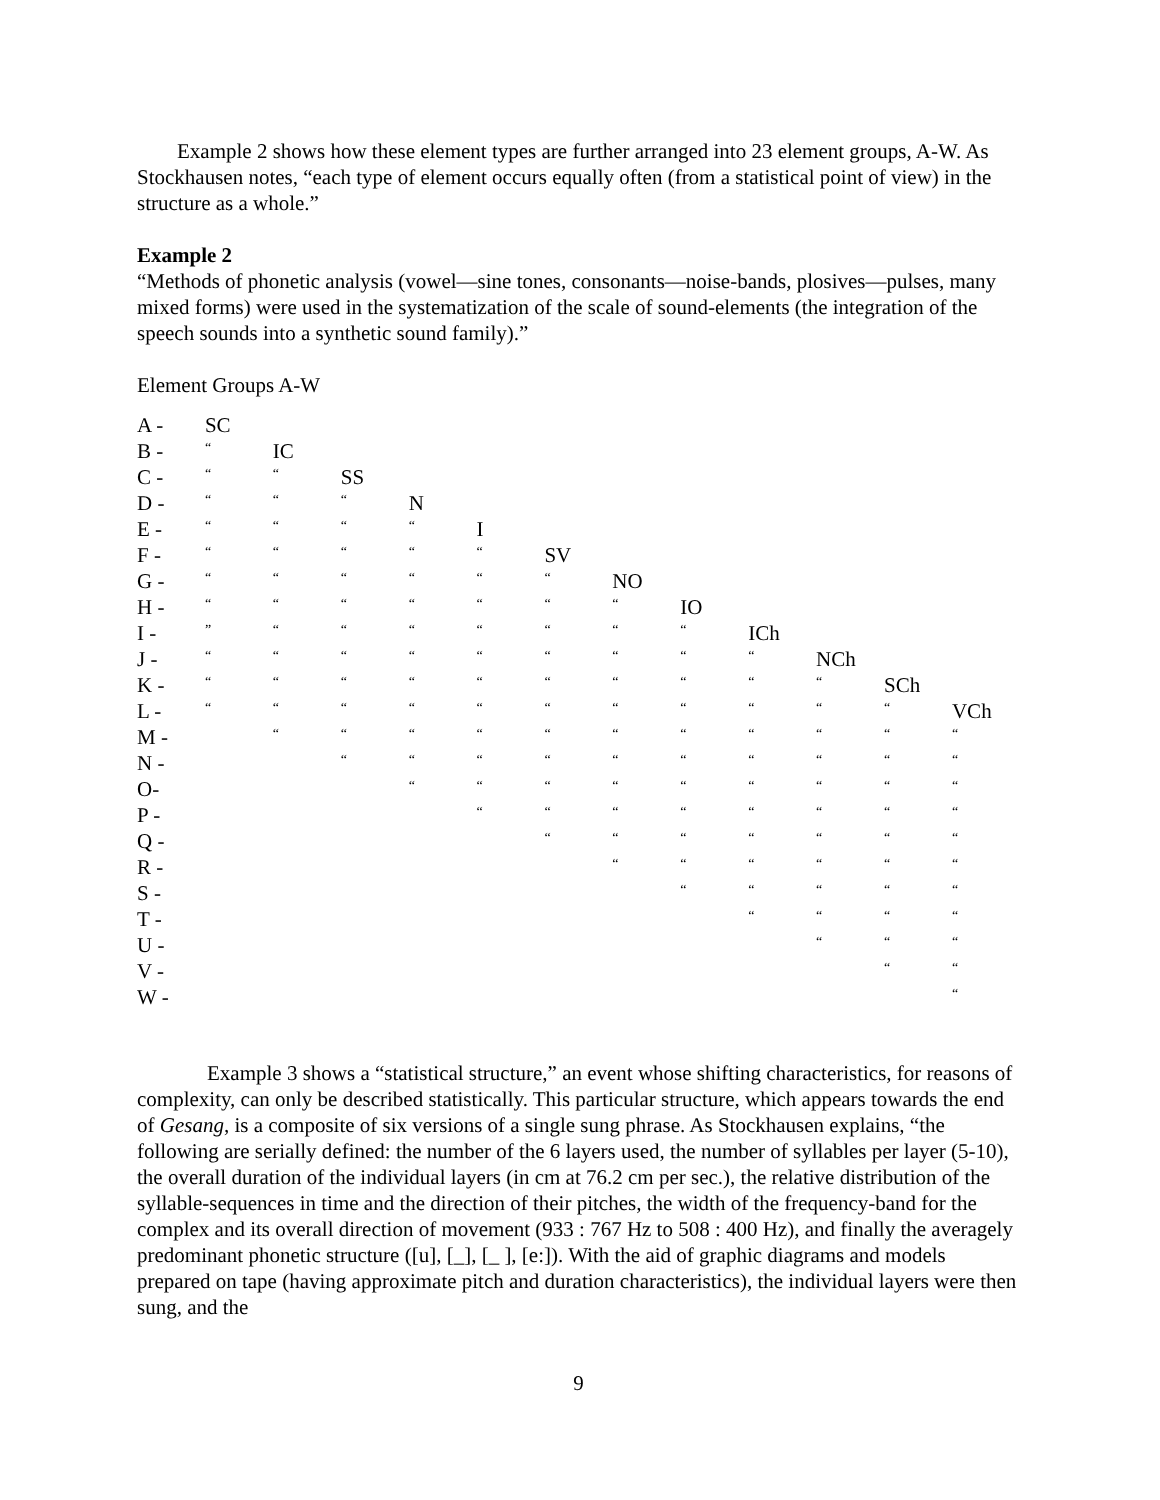Example 2 shows how these element types are further arranged into 23 element groups, A-W. As Stockhausen notes, “each type of element occurs equally often (from a statistical point of view) in the structure as a whole.”
Example 2
“Methods of phonetic analysis (vowel—sine tones, consonants—noise-bands, plosives—pulses, many mixed forms) were used in the systematization of the scale of sound-elements (the integration of the speech sounds into a synthetic sound family).”
Element Groups A-W
| A - | SC | | | | | | | | | | | |
| B - | “ | IC | | | | | | | | | | |
| C - | “ | “ | SS | | | | | | | | | |
| D - | “ | “ | “ | N | | | | | | | | |
| E - | “ | “ | “ | “ | I | | | | | | | |
| F - | “ | “ | “ | “ | “ | SV | | | | | | |
| G - | “ | “ | “ | “ | “ | “ | NO | | | | | |
| H - | “ | “ | “ | “ | “ | “ | “ | IO | | | | |
| I - | ” | “ | “ | “ | “ | “ | “ | “ | ICh | | | |
| J - | “ | “ | “ | “ | “ | “ | “ | “ | “ | NCh | | |
| K - | “ | “ | “ | “ | “ | “ | “ | “ | “ | “ | SCh | |
| L - | “ | “ | “ | “ | “ | “ | “ | “ | “ | “ | “ | VCh |
| M - | | “ | “ | “ | “ | “ | “ | “ | “ | “ | “ | “ |
| N - | | | “ | “ | “ | “ | “ | “ | “ | “ | “ | “ |
| O- | | | | “ | “ | “ | “ | “ | “ | “ | “ | “ |
| P - | | | | | “ | “ | “ | “ | “ | “ | “ | “ |
| Q - | | | | | | “ | “ | “ | “ | “ | “ | “ |
| R - | | | | | | | “ | “ | “ | “ | “ | “ |
| S - | | | | | | | | “ | “ | “ | “ | “ |
| T - | | | | | | | | | “ | “ | “ | “ |
| U - | | | | | | | | | | “ | “ | “ |
| V - | | | | | | | | | | | “ | “ |
| W - | | | | | | | | | | | | “ |
Example 3 shows a “statistical structure,” an event whose shifting characteristics, for reasons of complexity, can only be described statistically. This particular structure, which appears towards the end of Gesang, is a composite of six versions of a single sung phrase. As Stockhausen explains, “the following are serially defined: the number of the 6 layers used, the number of syllables per layer (5-10), the overall duration of the individual layers (in cm at 76.2 cm per sec.), the relative distribution of the syllable-sequences in time and the direction of their pitches, the width of the frequency-band for the complex and its overall direction of movement (933 : 767 Hz to 508 : 400 Hz), and finally the averagely predominant phonetic structure ([u], [_], [_ ], [e:]). With the aid of graphic diagrams and models prepared on tape (having approximate pitch and duration characteristics), the individual layers were then sung, and the
9